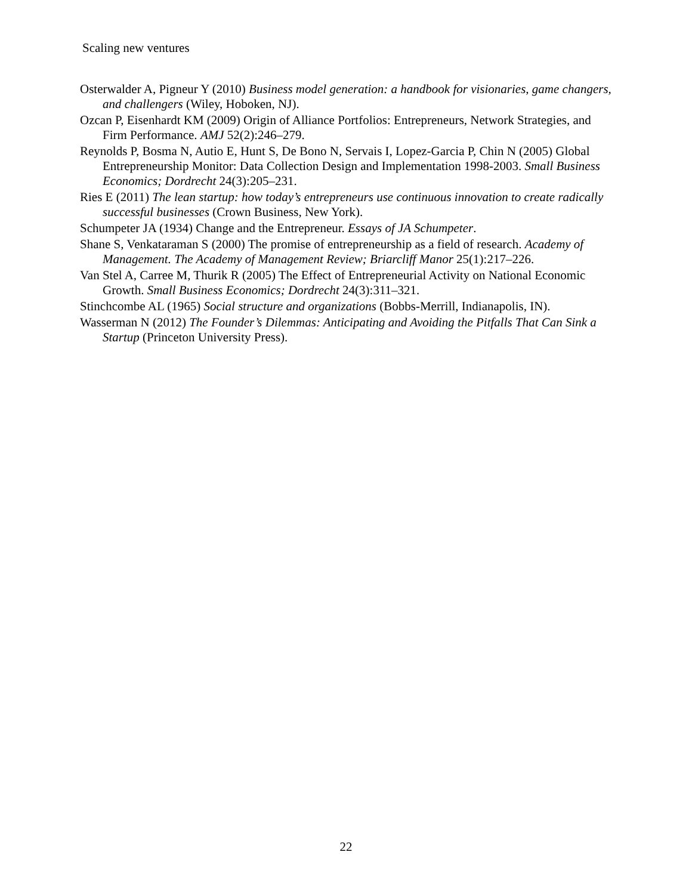Scaling new ventures
Osterwalder A, Pigneur Y (2010) Business model generation: a handbook for visionaries, game changers, and challengers (Wiley, Hoboken, NJ).
Ozcan P, Eisenhardt KM (2009) Origin of Alliance Portfolios: Entrepreneurs, Network Strategies, and Firm Performance. AMJ 52(2):246–279.
Reynolds P, Bosma N, Autio E, Hunt S, De Bono N, Servais I, Lopez-Garcia P, Chin N (2005) Global Entrepreneurship Monitor: Data Collection Design and Implementation 1998-2003. Small Business Economics; Dordrecht 24(3):205–231.
Ries E (2011) The lean startup: how today’s entrepreneurs use continuous innovation to create radically successful businesses (Crown Business, New York).
Schumpeter JA (1934) Change and the Entrepreneur. Essays of JA Schumpeter.
Shane S, Venkataraman S (2000) The promise of entrepreneurship as a field of research. Academy of Management. The Academy of Management Review; Briarcliff Manor 25(1):217–226.
Van Stel A, Carree M, Thurik R (2005) The Effect of Entrepreneurial Activity on National Economic Growth. Small Business Economics; Dordrecht 24(3):311–321.
Stinchcombe AL (1965) Social structure and organizations (Bobbs-Merrill, Indianapolis, IN).
Wasserman N (2012) The Founder’s Dilemmas: Anticipating and Avoiding the Pitfalls That Can Sink a Startup (Princeton University Press).
22